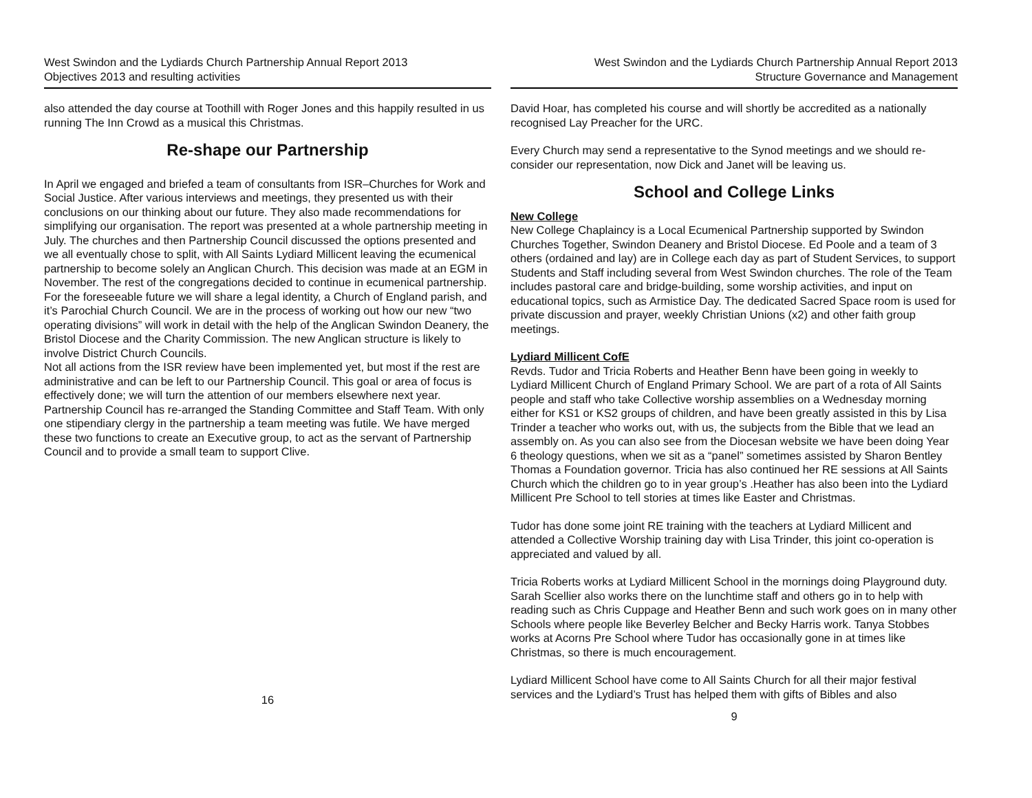West Swindon and the Lydiards Church Partnership Annual Report 2013
Objectives 2013 and resulting activities
also attended the day course at Toothill with Roger Jones and this happily resulted in us running The Inn Crowd as a musical this Christmas.
Re-shape our Partnership
In April we engaged and briefed a team of consultants from ISR–Churches for Work and Social Justice. After various interviews and meetings, they presented us with their conclusions on our thinking about our future. They also made recommendations for simplifying our organisation. The report was presented at a whole partnership meeting in July. The churches and then Partnership Council discussed the options presented and we all eventually chose to split, with All Saints Lydiard Millicent leaving the ecumenical partnership to become solely an Anglican Church. This decision was made at an EGM in November. The rest of the congregations decided to continue in ecumenical partnership.
For the foreseeable future we will share a legal identity, a Church of England parish, and it’s Parochial Church Council. We are in the process of working out how our new “two operating divisions” will work in detail with the help of the Anglican Swindon Deanery, the Bristol Diocese and the Charity Commission. The new Anglican structure is likely to involve District Church Councils.
Not all actions from the ISR review have been implemented yet, but most if the rest are administrative and can be left to our Partnership Council. This goal or area of focus is effectively done; we will turn the attention of our members elsewhere next year.
Partnership Council has re-arranged the Standing Committee and Staff Team. With only one stipendiary clergy in the partnership a team meeting was futile. We have merged these two functions to create an Executive group, to act as the servant of Partnership Council and to provide a small team to support Clive.
16
West Swindon and the Lydiards Church Partnership Annual Report 2013
Structure Governance and Management
David Hoar, has completed his course and will shortly be accredited as a nationally recognised Lay Preacher for the URC.
Every Church may send a representative to the Synod meetings and we should re-consider our representation, now Dick and Janet will be leaving us.
School and College Links
New College
New College Chaplaincy is a Local Ecumenical Partnership supported by Swindon Churches Together, Swindon Deanery and Bristol Diocese. Ed Poole and a team of 3 others (ordained and lay) are in College each day as part of Student Services, to support Students and Staff including several from West Swindon churches. The role of the Team includes pastoral care and bridge-building, some worship activities, and input on educational topics, such as Armistice Day. The dedicated Sacred Space room is used for private discussion and prayer, weekly Christian Unions (x2) and other faith group meetings.
Lydiard Millicent CofE
Revds. Tudor and Tricia Roberts and Heather Benn have been going in weekly to Lydiard Millicent Church of England Primary School. We are part of a rota of All Saints people and staff who take Collective worship assemblies on a Wednesday morning either for KS1 or KS2 groups of children, and have been greatly assisted in this by Lisa Trinder a teacher who works out, with us, the subjects from the Bible that we lead an assembly on. As you can also see from the Diocesan website we have been doing Year 6 theology questions, when we sit as a “panel” sometimes assisted by Sharon Bentley Thomas a Foundation governor. Tricia has also continued her RE sessions at All Saints Church which the children go to in year group’s .Heather has also been into the Lydiard Millicent Pre School to tell stories at times like Easter and Christmas.
Tudor has done some joint RE training with the teachers at Lydiard Millicent and attended a Collective Worship training day with Lisa Trinder, this joint co-operation is appreciated and valued by all.
Tricia Roberts works at Lydiard Millicent School in the mornings doing Playground duty. Sarah Scellier also works there on the lunchtime staff and others go in to help with reading such as Chris Cuppage and Heather Benn and such work goes on in many other Schools where people like Beverley Belcher and Becky Harris work. Tanya Stobbes works at Acorns Pre School where Tudor has occasionally gone in at times like Christmas, so there is much encouragement.
Lydiard Millicent School have come to All Saints Church for all their major festival services and the Lydiard’s Trust has helped them with gifts of Bibles and also
9